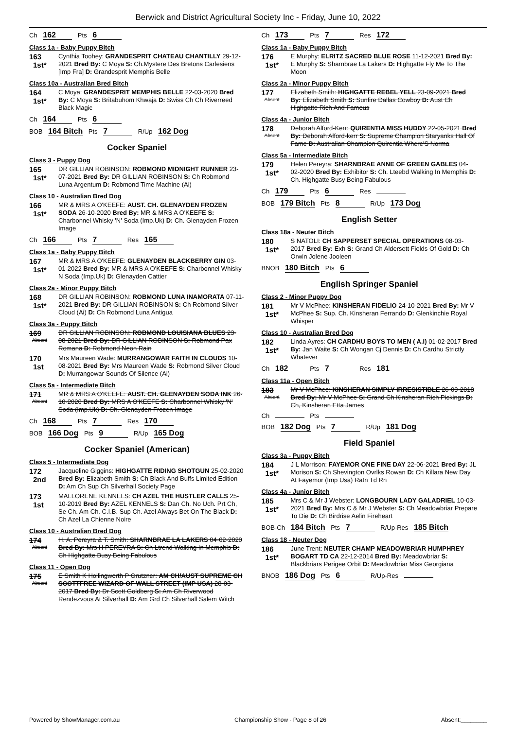Berwick and District Agricultural Society Inc - Friday, June 10, 2022
Ch 162 Pts 6
Class 1a - Baby Puppy Bitch
163
1st*
Cynthia Toohey: GRANDESPRIT CHATEAU CHANTILLY 29-12-2021 Bred By: C Moya S: Ch.Mystere Des Bretons Carlesiens [Imp Fra] D: Grandesprit Memphis Belle
Class 10a - Australian Bred Bitch
164
1st*
C Moya: GRANDESPRIT MEMPHIS BELLE 22-03-2020 Bred By: C Moya S: Britabuhom Khwaja D: Swiss Ch Ch Riverreed Black Magic
Ch 164 Pts 6
BOB 164 Bitch Pts 7 R/Up 162 Dog
Cocker Spaniel
Class 3 - Puppy Dog
165
1st*
DR GILLIAN ROBINSON: ROBMOND MIDNIGHT RUNNER 23-07-2021 Bred By: DR GILLIAN ROBINSON S: Ch Robmond Luna Argentum D: Robmond Time Machine (Ai)
Class 10 - Australian Bred Dog
166
1st*
MR & MRS A O'KEEFE: AUST. CH. GLENAYDEN FROZEN SODA 26-10-2020 Bred By: MR & MRS A O'KEEFE S: Charbonnel Whisky 'N' Soda (Imp.Uk) D: Ch. Glenayden Frozen Image
Ch 166 Pts 7 Res 165
Class 1a - Baby Puppy Bitch
167
1st*
MR & MRS A O'KEEFE: GLENAYDEN BLACKBERRY GIN 03-01-2022 Bred By: MR & MRS A O'KEEFE S: Charbonnel Whisky N Soda (Imp.Uk) D: Glenayden Cattier
Class 2a - Minor Puppy Bitch
168
1st*
DR GILLIAN ROBINSON: ROBMOND LUNA INAMORATA 07-11-2021 Bred By: DR GILLIAN ROBINSON S: Ch Robmond Silver Cloud (Ai) D: Ch Robmond Luna Antigua
Class 3a - Puppy Bitch
169
Absent
DR GILLIAN ROBINSON: ROBMOND LOUISIANA BLUES 23-08-2021 Bred By: DR GILLIAN ROBINSON S: Robmond Pax Romana D: Robmond Neon Rain
170
1st
Mrs Maureen Wade: MURRANGOWAR FAITH IN CLOUDS 10-08-2021 Bred By: Mrs Maureen Wade S: Robmond Silver Cloud D: Murrangowar Sounds Of Silence (Ai)
Class 5a - Intermediate Bitch
171
Absent
MR & MRS A O'KEEFE: AUST. CH. GLENAYDEN SODA INK 26-10-2020 Bred By: MRS A O'KEEFE S: Charbonnel Whisky 'N' Soda (Imp.Uk) D: Ch. Glenayden Frozen Image
Ch 168 Pts 7 Res 170
BOB 166 Dog Pts 9 R/Up 165 Dog
Cocker Spaniel (American)
Class 5 - Intermediate Dog
172
2nd
Jacqueline Giggins: HIGHGATTE RIDING SHOTGUN 25-02-2020 Bred By: Elizabeth Smith S: Ch Black And Buffs Limited Edition D: Am Ch Sup Ch Silverhall Society Page
173
1st
MALLORENE KENNELS: CH AZEL THE HUSTLER CALLS 25-10-2019 Bred By: AZEL KENNELS S: Dan Ch. No Uch. Prt Ch, Se Ch. Am Ch. C.I.B. Sup Ch. Azel Always Bet On The Black D: Ch Azel La Chienne Noire
Class 10 - Australian Bred Dog
174
Absent
H. A. Pereyra & T. Smith: SHARNBRAE LA LAKERS 04-02-2020 Bred By: Mrs H PEREYRA S: Ch Ltrend Walking In Memphis D: Ch Highgatte Busy Being Fabulous
Class 11 - Open Dog
175
Absent
E Smith K Hollingworth P Grutzner: AM CH/AUST SUPREME CH SCOTTFREE WIZARD OF WALL STREET (IMP USA) 28-03-2017 Bred By: Dr Scott Goldberg S: Am Ch Riverwood Rendezvous At Silverhall D: Am Grd Ch Silverhall Salem Witch
Ch 173 Pts 7 Res 172
Class 1a - Baby Puppy Bitch
176
1st*
E Murphy: ELRITZ SACRED BLUE ROSE 11-12-2021 Bred By: E Murphy S: Sharnbrae La Lakers D: Highgatte Fly Me To The Moon
Class 2a - Minor Puppy Bitch
177
Absent
Elizabeth Smith: HIGHGATTE REBEL YELL 23-09-2021 Bred By: Elizabeth Smith S: Sunfire Dallas Cowboy D: Aust Ch Highgatte Rich And Famous
Class 4a - Junior Bitch
178
Absent
Deborah Alford-Kerr: QUIRENTIA MISS HUDDY 22-05-2021 Bred By: Deborah Alford-kerr S: Supreme Champion Staryanks Hall Of Fame D: Australian Champion Quirentia Where'S Norma
Class 5a - Intermediate Bitch
179
1st*
Helen Pereyra: SHARNBRAE ANNE OF GREEN GABLES 04-02-2020 Bred By: Exhibitor S: Ch. Lteebd Walking In Memphis D: Ch. Highgatte Busy Being Fabulous
Ch 179 Pts 6 Res
BOB 179 Bitch Pts 8 R/Up 173 Dog
English Setter
Class 18a - Neuter Bitch
180
1st*
S NATOLI: CH SAPPERSET SPECIAL OPERATIONS 08-03-2017 Bred By: Exh S: Grand Ch Aldersett Fields Of Gold D: Ch Orwin Jolene Jooleen
BNOB 180 Bitch Pts 6
English Springer Spaniel
Class 2 - Minor Puppy Dog
181
1st*
Mr V McPhee: KINSHERAN FIDELIO 24-10-2021 Bred By: Mr V McPhee S: Sup. Ch. Kinsheran Ferrando D: Glenkinchie Royal Whisper
Class 10 - Australian Bred Dog
182
1st*
Linda Ayres: CH CARDHU BOYS TO MEN ( A.I) 01-02-2017 Bred By: Jan Waite S: Ch Wongan Cj Dennis D: Ch Cardhu Strictly Whatever
Ch 182 Pts 7 Res 181
Class 11a - Open Bitch
183
Absent
Mr V McPhee: KINSHERAN SIMPLY IRRESISTIBLE 26-09-2018 Bred By: Mr V McPhee S: Grand Ch Kinsheran Rich Pickings D: Ch, Kinsheran Etta James
Ch Pts
BOB 182 Dog Pts 7 R/Up 181 Dog
Field Spaniel
Class 3a - Puppy Bitch
184
1st*
J L Morrison: FAYEMOR ONE FINE DAY 22-06-2021 Bred By: JL Morison S: Ch Shevington Ovrlks Rowan D: Ch Killara New Day At Fayemor (Imp Usa) Ratn Td Rn
Class 4a - Junior Bitch
185
1st*
Mrs C & Mr J Webster: LONGBOURN LADY GALADRIEL 10-03-2021 Bred By: Mrs C & Mr J Webster S: Ch Meadowbriar Prepare To Die D: Ch Birdrise Aelin Fireheart
BOB-Ch 184 Bitch Pts 7 R/Up-Res 185 Bitch
Class 18 - Neuter Dog
186
1st*
June Trent: NEUTER CHAMP MEADOWBRIAR HUMPHREY BOGART TD CA 22-12-2014 Bred By: Meadowbriar S: Blackbriars Perigee Orbit D: Meadowbriar Miss Georgiana
BNOB 186 Dog Pts 6 R/Up-Res
Powered by ShowManager.com.au Championship Show - Page 8 of 26 Absent:________